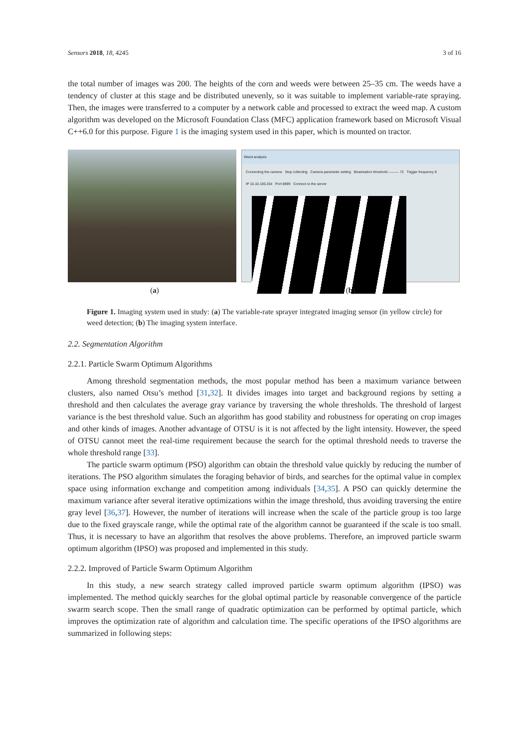Sensors 2018, 18, 4245 3 of 16
the total number of images was 200. The heights of the corn and weeds were between 25–35 cm. The weeds have a tendency of cluster at this stage and be distributed unevenly, so it was suitable to implement variable-rate spraying. Then, the images were transferred to a computer by a network cable and processed to extract the weed map. A custom algorithm was developed on the Microsoft Foundation Class (MFC) application framework based on Microsoft Visual C++6.0 for this purpose. Figure 1 is the imaging system used in this paper, which is mounted on tractor.
Weed analysis
Connecting the camera Stop collecting Camera parameter setting Binarization threshold ——— 72 Trigger frequency 8
IP 10.10.100.254 Port 8899 Connect to the server
(a) (b)
Figure 1. Imaging system used in study: (a) The variable-rate sprayer integrated imaging sensor (in yellow circle) for weed detection; (b) The imaging system interface.
2.2. Segmentation Algorithm
2.2.1. Particle Swarm Optimum Algorithms
Among threshold segmentation methods, the most popular method has been a maximum variance between clusters, also named Otsu’s method [31,32]. It divides images into target and background regions by setting a threshold and then calculates the average gray variance by traversing the whole thresholds. The threshold of largest variance is the best threshold value. Such an algorithm has good stability and robustness for operating on crop images and other kinds of images. Another advantage of OTSU is it is not affected by the light intensity. However, the speed of OTSU cannot meet the real-time requirement because the search for the optimal threshold needs to traverse the whole threshold range [33].
The particle swarm optimum (PSO) algorithm can obtain the threshold value quickly by reducing the number of iterations. The PSO algorithm simulates the foraging behavior of birds, and searches for the optimal value in complex space using information exchange and competition among individuals [34,35]. A PSO can quickly determine the maximum variance after several iterative optimizations within the image threshold, thus avoiding traversing the entire gray level [36,37]. However, the number of iterations will increase when the scale of the particle group is too large due to the fixed grayscale range, while the optimal rate of the algorithm cannot be guaranteed if the scale is too small. Thus, it is necessary to have an algorithm that resolves the above problems. Therefore, an improved particle swarm optimum algorithm (IPSO) was proposed and implemented in this study.
2.2.2. Improved of Particle Swarm Optimum Algorithm
In this study, a new search strategy called improved particle swarm optimum algorithm (IPSO) was implemented. The method quickly searches for the global optimal particle by reasonable convergence of the particle swarm search scope. Then the small range of quadratic optimization can be performed by optimal particle, which improves the optimization rate of algorithm and calculation time. The specific operations of the IPSO algorithms are summarized in following steps: